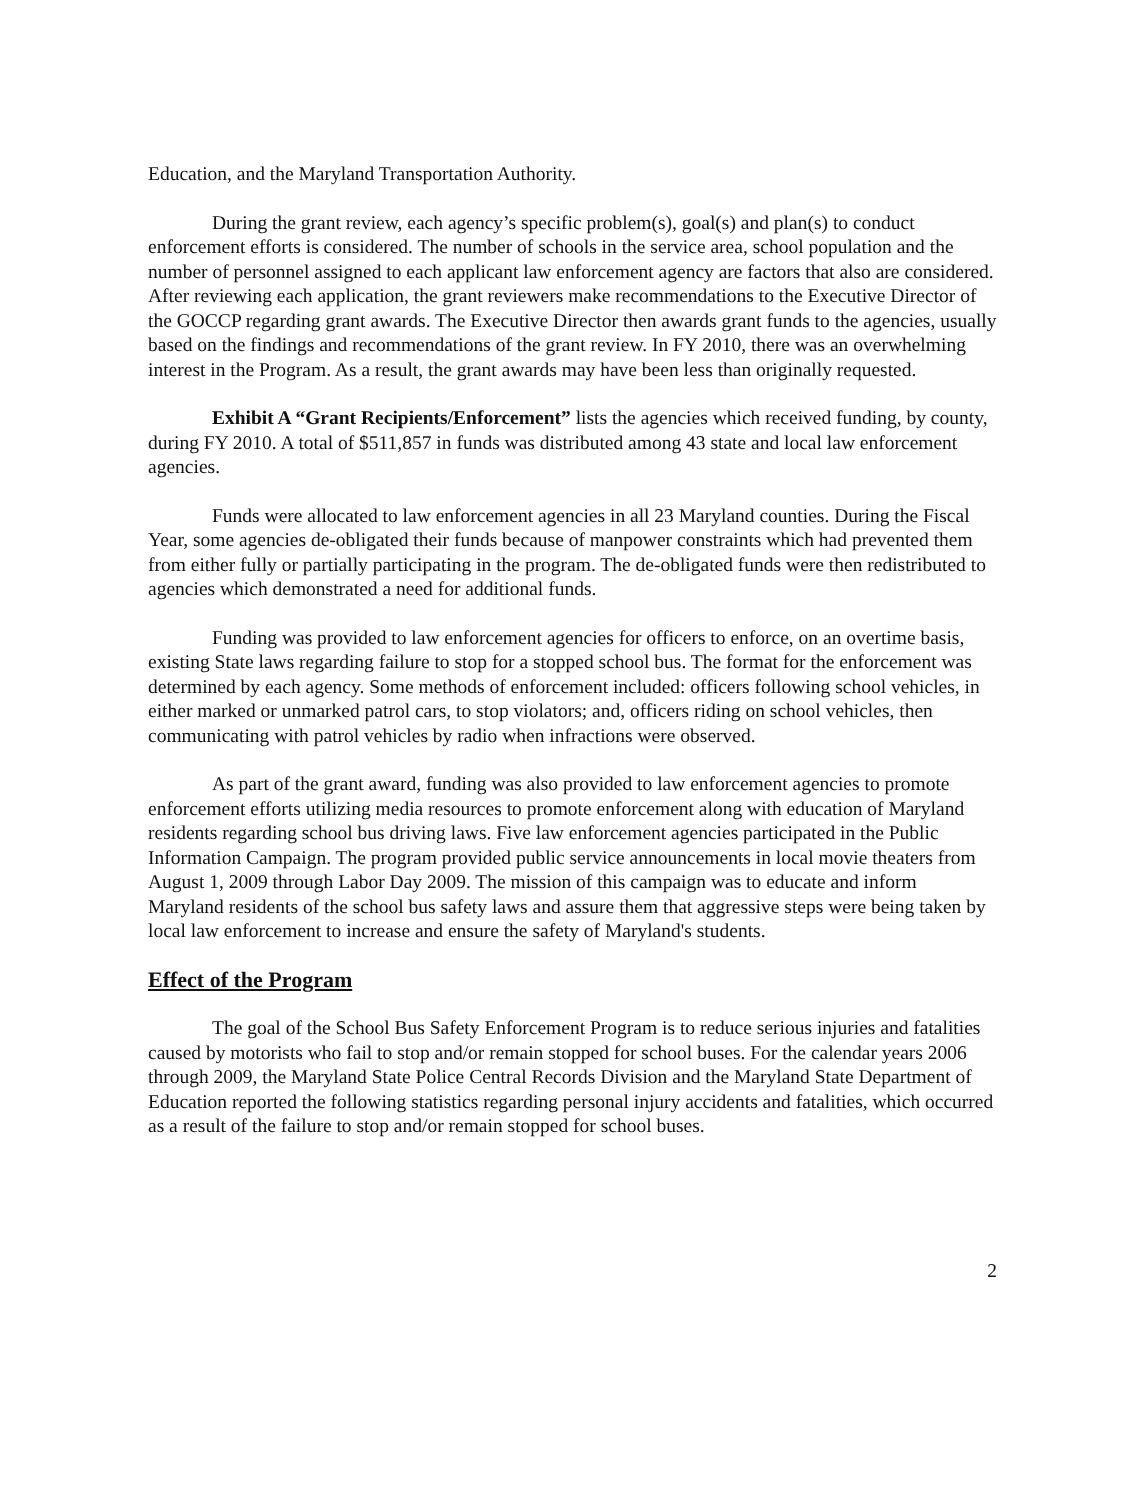Education, and the Maryland Transportation Authority.
During the grant review, each agency’s specific problem(s), goal(s) and plan(s) to conduct enforcement efforts is considered. The number of schools in the service area, school population and the number of personnel assigned to each applicant law enforcement agency are factors that also are considered. After reviewing each application, the grant reviewers make recommendations to the Executive Director of the GOCCP regarding grant awards. The Executive Director then awards grant funds to the agencies, usually based on the findings and recommendations of the grant review. In FY 2010, there was an overwhelming interest in the Program. As a result, the grant awards may have been less than originally requested.
Exhibit A “Grant Recipients/Enforcement” lists the agencies which received funding, by county, during FY 2010. A total of $511,857 in funds was distributed among 43 state and local law enforcement agencies.
Funds were allocated to law enforcement agencies in all 23 Maryland counties. During the Fiscal Year, some agencies de-obligated their funds because of manpower constraints which had prevented them from either fully or partially participating in the program. The de-obligated funds were then redistributed to agencies which demonstrated a need for additional funds.
Funding was provided to law enforcement agencies for officers to enforce, on an overtime basis, existing State laws regarding failure to stop for a stopped school bus. The format for the enforcement was determined by each agency. Some methods of enforcement included: officers following school vehicles, in either marked or unmarked patrol cars, to stop violators; and, officers riding on school vehicles, then communicating with patrol vehicles by radio when infractions were observed.
As part of the grant award, funding was also provided to law enforcement agencies to promote enforcement efforts utilizing media resources to promote enforcement along with education of Maryland residents regarding school bus driving laws. Five law enforcement agencies participated in the Public Information Campaign. The program provided public service announcements in local movie theaters from August 1, 2009 through Labor Day 2009. The mission of this campaign was to educate and inform Maryland residents of the school bus safety laws and assure them that aggressive steps were being taken by local law enforcement to increase and ensure the safety of Maryland's students.
Effect of the Program
The goal of the School Bus Safety Enforcement Program is to reduce serious injuries and fatalities caused by motorists who fail to stop and/or remain stopped for school buses. For the calendar years 2006 through 2009, the Maryland State Police Central Records Division and the Maryland State Department of Education reported the following statistics regarding personal injury accidents and fatalities, which occurred as a result of the failure to stop and/or remain stopped for school buses.
2